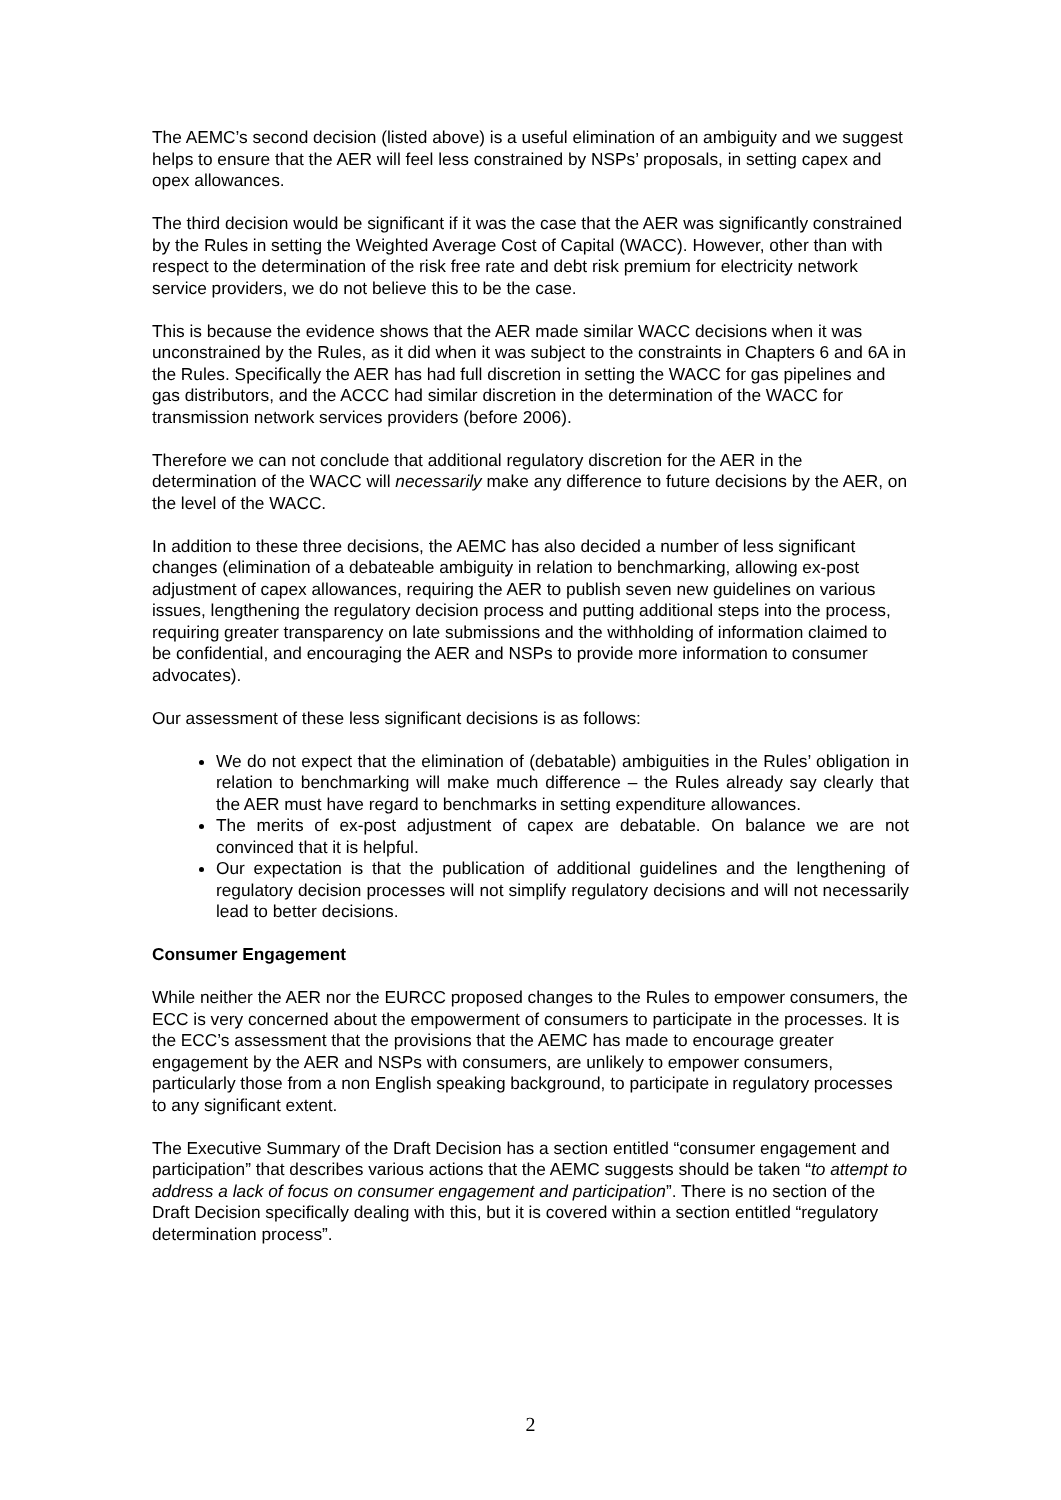The AEMC’s second decision (listed above) is a useful elimination of an ambiguity and we suggest helps to ensure that the AER will feel less constrained by NSPs’ proposals, in setting capex and opex allowances.
The third decision would be significant if it was the case that the AER was significantly constrained by the Rules in setting the Weighted Average Cost of Capital (WACC). However, other than with respect to the determination of the risk free rate and debt risk premium for electricity network service providers, we do not believe this to be the case.
This is because the evidence shows that the AER made similar WACC decisions when it was unconstrained by the Rules, as it did when it was subject to the constraints in Chapters 6 and 6A in the Rules. Specifically the AER has had full discretion in setting the WACC for gas pipelines and gas distributors, and the ACCC had similar discretion in the determination of the WACC for transmission network services providers (before 2006).
Therefore we can not conclude that additional regulatory discretion for the AER in the determination of the WACC will necessarily make any difference to future decisions by the AER, on the level of the WACC.
In addition to these three decisions, the AEMC has also decided a number of less significant changes (elimination of a debateable ambiguity in relation to benchmarking, allowing ex-post adjustment of capex allowances, requiring the AER to publish seven new guidelines on various issues, lengthening the regulatory decision process and putting additional steps into the process, requiring greater transparency on late submissions and the withholding of information claimed to be confidential, and encouraging the AER and NSPs to provide more information to consumer advocates).
Our assessment of these less significant decisions is as follows:
We do not expect that the elimination of (debatable) ambiguities in the Rules’ obligation in relation to benchmarking will make much difference – the Rules already say clearly that the AER must have regard to benchmarks in setting expenditure allowances.
The merits of ex-post adjustment of capex are debatable. On balance we are not convinced that it is helpful.
Our expectation is that the publication of additional guidelines and the lengthening of regulatory decision processes will not simplify regulatory decisions and will not necessarily lead to better decisions.
Consumer Engagement
While neither the AER nor the EURCC proposed changes to the Rules to empower consumers, the ECC is very concerned about the empowerment of consumers to participate in the processes. It is the ECC’s assessment that the provisions that the AEMC has made to encourage greater engagement by the AER and NSPs with consumers, are unlikely to empower consumers, particularly those from a non English speaking background, to participate in regulatory processes to any significant extent.
The Executive Summary of the Draft Decision has a section entitled “consumer engagement and participation” that describes various actions that the AEMC suggests should be taken “to attempt to address a lack of focus on consumer engagement and participation”. There is no section of the Draft Decision specifically dealing with this, but it is covered within a section entitled “regulatory determination process”.
2